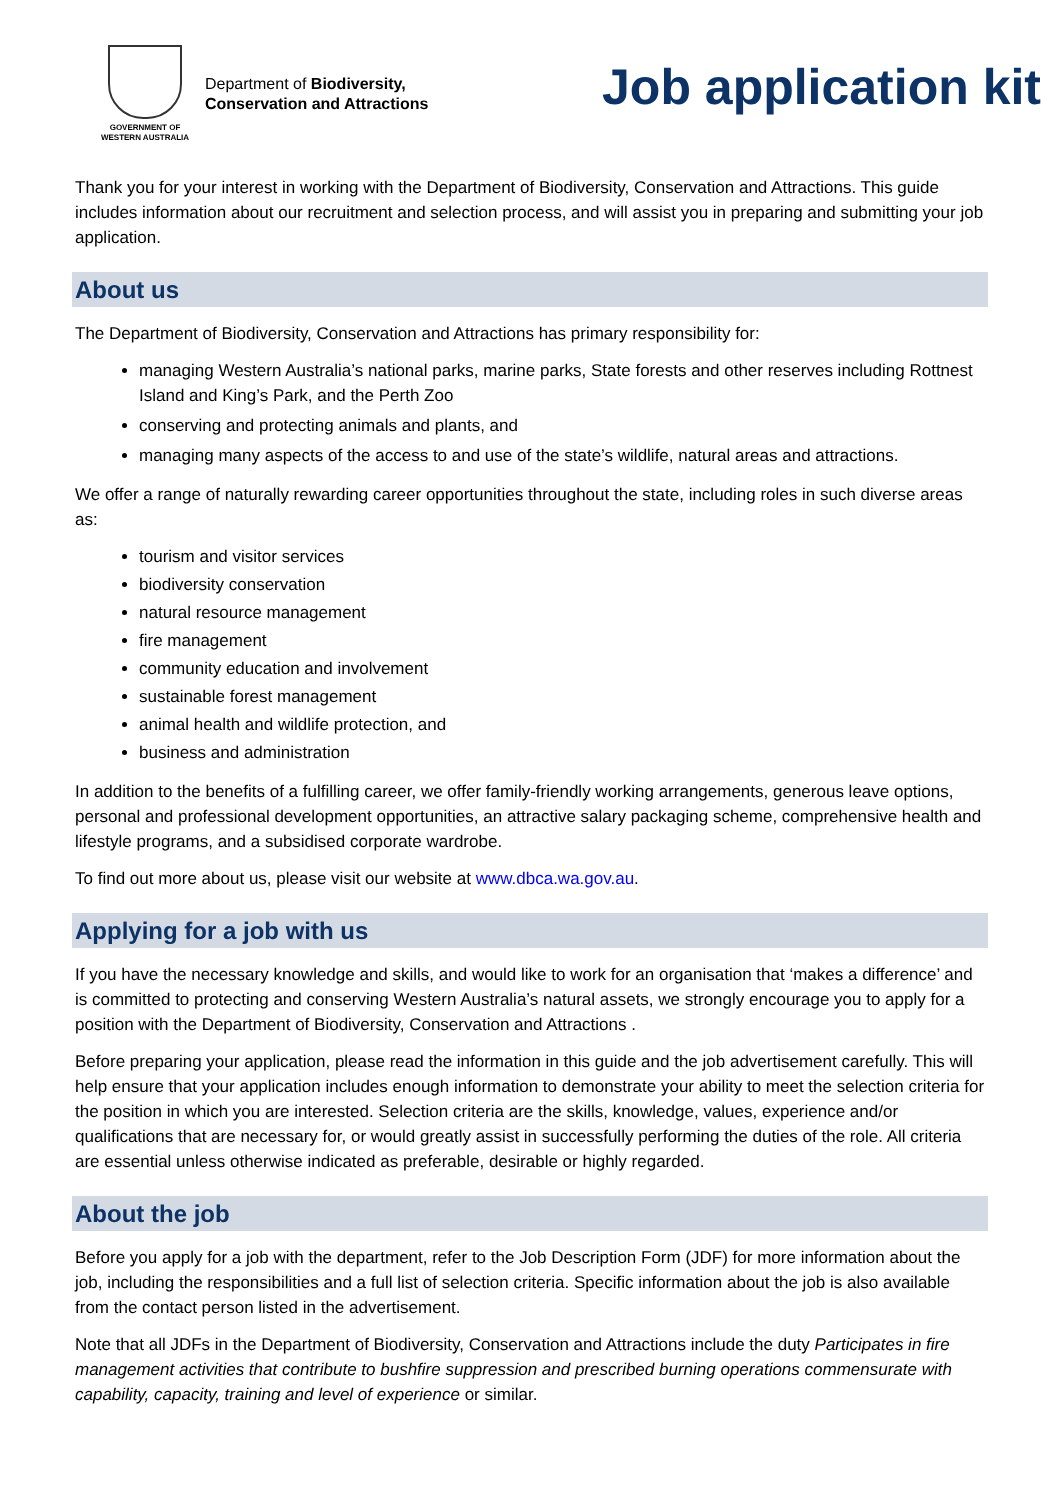GOVERNMENT OF
WESTERN AUSTRALIA
Department of Biodiversity,
Conservation and Attractions
Job application kit
Thank you for your interest in working with the Department of Biodiversity, Conservation and Attractions. This guide includes information about our recruitment and selection process, and will assist you in preparing and submitting your job application.
About us
The Department of Biodiversity, Conservation and Attractions has primary responsibility for:
managing Western Australia’s national parks, marine parks, State forests and other reserves including Rottnest Island and King’s Park, and the Perth Zoo
conserving and protecting animals and plants, and
managing many aspects of the access to and use of the state’s wildlife, natural areas and attractions.
We offer a range of naturally rewarding career opportunities throughout the state, including roles in such diverse areas as:
tourism and visitor services
biodiversity conservation
natural resource management
fire management
community education and involvement
sustainable forest management
animal health and wildlife protection, and
business and administration
In addition to the benefits of a fulfilling career, we offer family-friendly working arrangements, generous leave options, personal and professional development opportunities, an attractive salary packaging scheme, comprehensive health and lifestyle programs, and a subsidised corporate wardrobe.
To find out more about us, please visit our website at www.dbca.wa.gov.au.
Applying for a job with us
If you have the necessary knowledge and skills, and would like to work for an organisation that ‘makes a difference’ and is committed to protecting and conserving Western Australia’s natural assets, we strongly encourage you to apply for a position with the Department of Biodiversity, Conservation and Attractions .
Before preparing your application, please read the information in this guide and the job advertisement carefully. This will help ensure that your application includes enough information to demonstrate your ability to meet the selection criteria for the position in which you are interested. Selection criteria are the skills, knowledge, values, experience and/or qualifications that are necessary for, or would greatly assist in successfully performing the duties of the role. All criteria are essential unless otherwise indicated as preferable, desirable or highly regarded.
About the job
Before you apply for a job with the department, refer to the Job Description Form (JDF) for more information about the job, including the responsibilities and a full list of selection criteria. Specific information about the job is also available from the contact person listed in the advertisement.
Note that all JDFs in the Department of Biodiversity, Conservation and Attractions include the duty Participates in fire management activities that contribute to bushfire suppression and prescribed burning operations commensurate with capability, capacity, training and level of experience or similar.